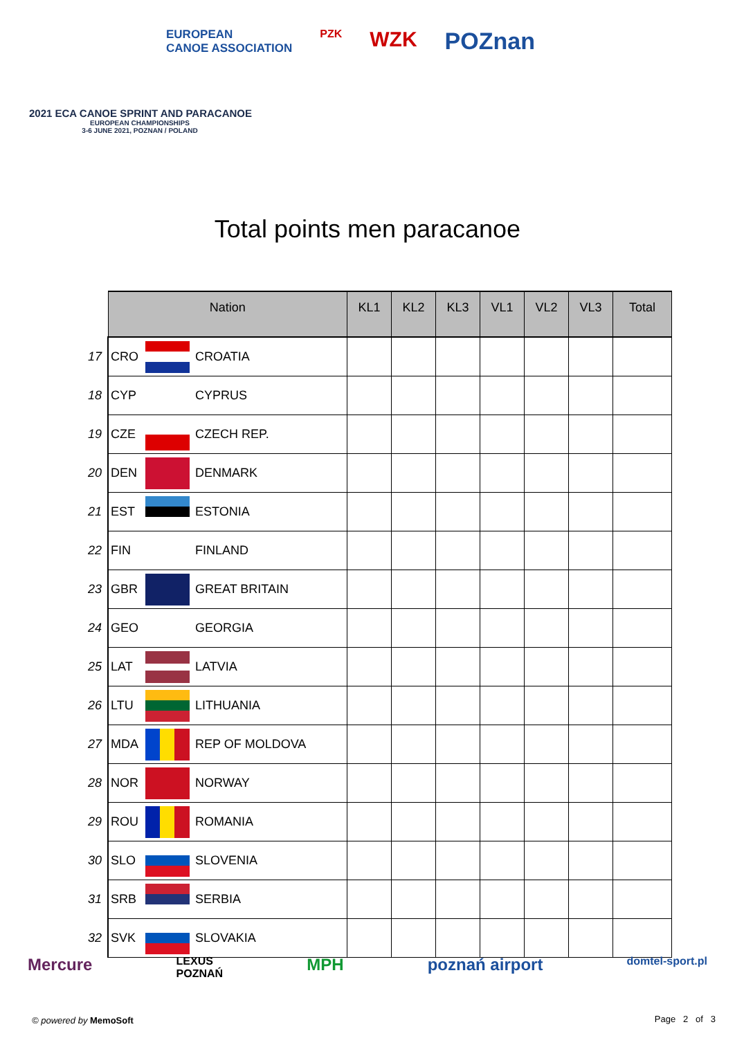EUROPEAN
CANOE ASSOCIATION
PZK
WZK POZnan
2021 ECA CANOE SPRINT AND PARACANOE
EUROPEAN CHAMPIONSHIPS
3-6 JUNE 2021, POZNAN / POLAND
Total points men paracanoe
| | Nation | | | KL1 | KL2 | KL3 | VL1 | VL2 | VL3 | Total |
| 17 | CRO | | CROATIA | | | | | | | |
| 18 | CYP | | CYPRUS | | | | | | | |
| 19 | CZE | | CZECH REP. | | | | | | | |
| 20 | DEN | | DENMARK | | | | | | | |
| 21 | EST | | ESTONIA | | | | | | | |
| 22 | FIN | | FINLAND | | | | | | | |
| 23 | GBR | | GREAT BRITAIN | | | | | | | |
| 24 | GEO | | GEORGIA | | | | | | | |
| 25 | LAT | | LATVIA | | | | | | | |
| 26 | LTU | | LITHUANIA | | | | | | | |
| 27 | MDA | | REP OF MOLDOVA | | | | | | | |
| 28 | NOR | | NORWAY | | | | | | | |
| 29 | ROU | | ROMANIA | | | | | | | |
| 30 | SLO | | SLOVENIA | | | | | | | |
| 31 | SRB | | SERBIA | | | | | | | |
| 32 | SVK | | SLOVAKIA | | | | | | | |
Mercure LEXUS
POZNAŃ MPH poznań airport domtel-sport.pl
© powered by MemoSoft Page 2 of 3